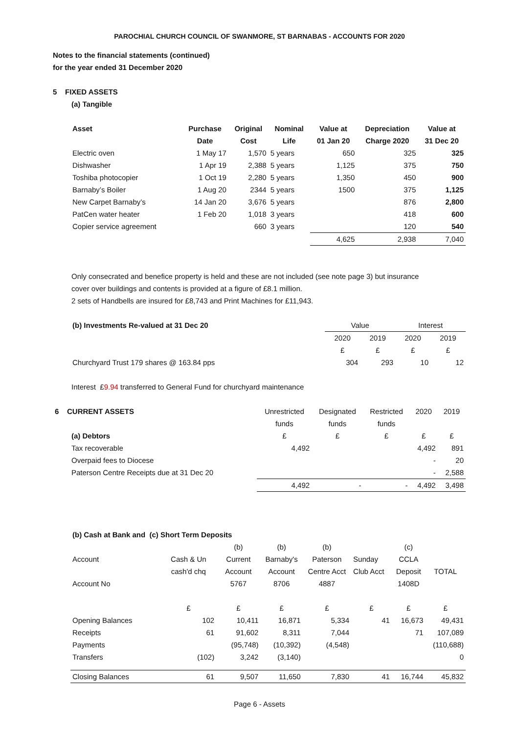PAROCHIAL CHURCH COUNCIL OF SWANMORE, ST BARNABAS - ACCOUNTS FOR 2020
Notes to the financial statements (continued)
for the year ended 31 December 2020
5 FIXED ASSETS
(a) Tangible
| Asset | Purchase | Original | Nominal | Value at | Depreciation | Value at |
| --- | --- | --- | --- | --- | --- | --- |
| | Date | Cost | Life | 01 Jan 20 | Charge 2020 | 31 Dec 20 |
| Electric oven | 1 May 17 | 1,570 | 5 years | 650 | 325 | 325 |
| Dishwasher | 1 Apr 19 | 2,388 | 5 years | 1,125 | 375 | 750 |
| Toshiba photocopier | 1 Oct 19 | 2,280 | 5 years | 1,350 | 450 | 900 |
| Barnaby’s Boiler | 1 Aug 20 | 2344 | 5 years | 1500 | 375 | 1,125 |
| New Carpet Barnaby’s | 14 Jan 20 | 3,676 | 5 years | | 876 | 2,800 |
| PatCen water heater | 1 Feb 20 | 1,018 | 3 years | | 418 | 600 |
| Copier service agreement | | 660 | 3 years | | 120 | 540 |
| | | | | 4,625 | 2,938 | 7,040 |
Only consecrated and benefice property is held and these are not included (see note page 3) but insurance
cover over buildings and contents is provided at a figure of £8.1 million.
2 sets of Handbells are insured for £8,743 and Print Machines for £11,943.
| (b) Investments Re-valued at 31 Dec 20 | Value | | Interest | |
| | 2020 | 2019 | 2020 | 2019 |
| | £ | £ | £ | £ |
| Churchyard Trust 179 shares @ 163.84 pps | 304 | 293 | 10 | 12 |
Interest £9.94 transferred to General Fund for churchyard maintenance
| 6 CURRENT ASSETS | Unrestricted | Designated | Restricted | 2020 | 2019 |
| | funds | funds | funds | | |
| (a) Debtors | £ | £ | £ | £ | £ |
| Tax recoverable | 4,492 | | | 4,492 | 891 |
| Overpaid fees to Diocese | | | | - | 20 |
| Paterson Centre Receipts due at 31 Dec 20 | | | | - | 2,588 |
| | 4,492 | - | - | 4,492 | 3,498 |
| (b) Cash at Bank and (c) Short Term Deposits | | | | | | | |
| | | (b) | (b) | (b) | | (c) | |
| Account | Cash & Un | Current | Barnaby's | Paterson | Sunday | CCLA | |
| | cash'd chq | Account | Account | Centre Acct | Club Acct | Deposit | TOTAL |
| Account No | | 5767 | 8706 | 4887 | | 1408D | |
| | £ | £ | £ | £ | £ | £ | £ |
| Opening Balances | 102 | 10,411 | 16,871 | 5,334 | 41 | 16,673 | 49,431 |
| Receipts | 61 | 91,602 | 8,311 | 7,044 | | 71 | 107,089 |
| Payments | | (95,748) | (10,392) | (4,548) | | | (110,688) |
| Transfers | (102) | 3,242 | (3,140) | | | | 0 |
| Closing Balances | 61 | 9,507 | 11,650 | 7,830 | 41 | 16,744 | 45,832 |
Page 6 - Assets